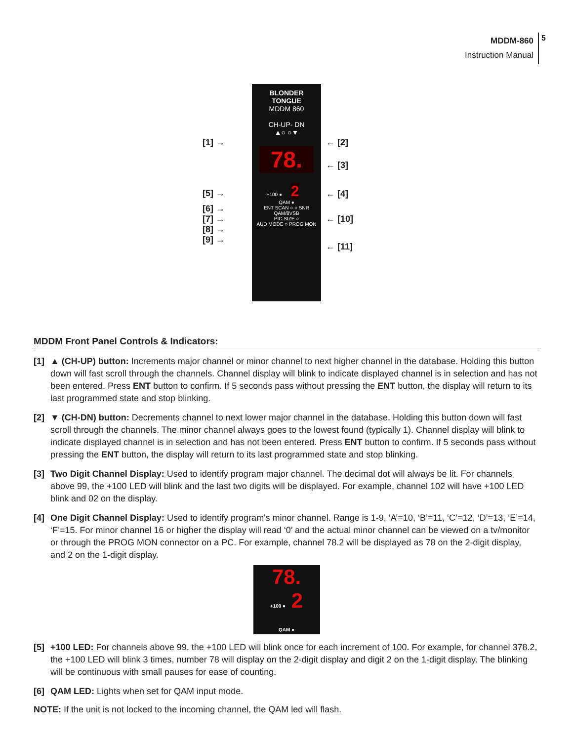MDDM-860
Instruction Manual
5
[1] →
[5] →
[6] →
[7] →
[8] →
[9] →
BLONDER
TONGUE
MDDM 860
CH-UP- DN
▲○ ○▼
78.
+100 ● 2
QAM ●
ENT SCAN ○ ○ SNR QAM/8VSB
PIC SIZE ○
AUD MODE ○ PROG MON
← [2]
← [3]
← [4]
← [10]
← [11]
MDDM Front Panel Controls & Indicators:
[1] ▲ (CH-UP) button: Increments major channel or minor channel to next higher channel in the database. Holding this button down will fast scroll through the channels. Channel display will blink to indicate displayed channel is in selection and has not been entered. Press ENT button to confirm. If 5 seconds pass without pressing the ENT button, the display will return to its last programmed state and stop blinking.
[2] ▼ (CH-DN) button: Decrements channel to next lower major channel in the database. Holding this button down will fast scroll through the channels. The minor channel always goes to the lowest found (typically 1). Channel display will blink to indicate displayed channel is in selection and has not been entered. Press ENT button to confirm. If 5 seconds pass without pressing the ENT button, the display will return to its last programmed state and stop blinking.
[3] Two Digit Channel Display: Used to identify program major channel. The decimal dot will always be lit. For channels above 99, the +100 LED will blink and the last two digits will be displayed. For example, channel 102 will have +100 LED blink and 02 on the display.
[4] One Digit Channel Display: Used to identify program's minor channel. Range is 1-9, ‘A’=10, ‘B’=11, ‘C’=12, ‘D’=13, ‘E’=14, ‘F’=15. For minor channel 16 or higher the display will read ‘0’ and the actual minor channel can be viewed on a tv/monitor or through the PROG MON connector on a PC. For example, channel 78.2 will be displayed as 78 on the 2-digit display, and 2 on the 1-digit display.
78.
+100 ● 2
QAM ●
[5] +100 LED: For channels above 99, the +100 LED will blink once for each increment of 100. For example, for channel 378.2, the +100 LED will blink 3 times, number 78 will display on the 2-digit display and digit 2 on the 1-digit display. The blinking will be continuous with small pauses for ease of counting.
[6] QAM LED: Lights when set for QAM input mode.
NOTE: If the unit is not locked to the incoming channel, the QAM led will flash.